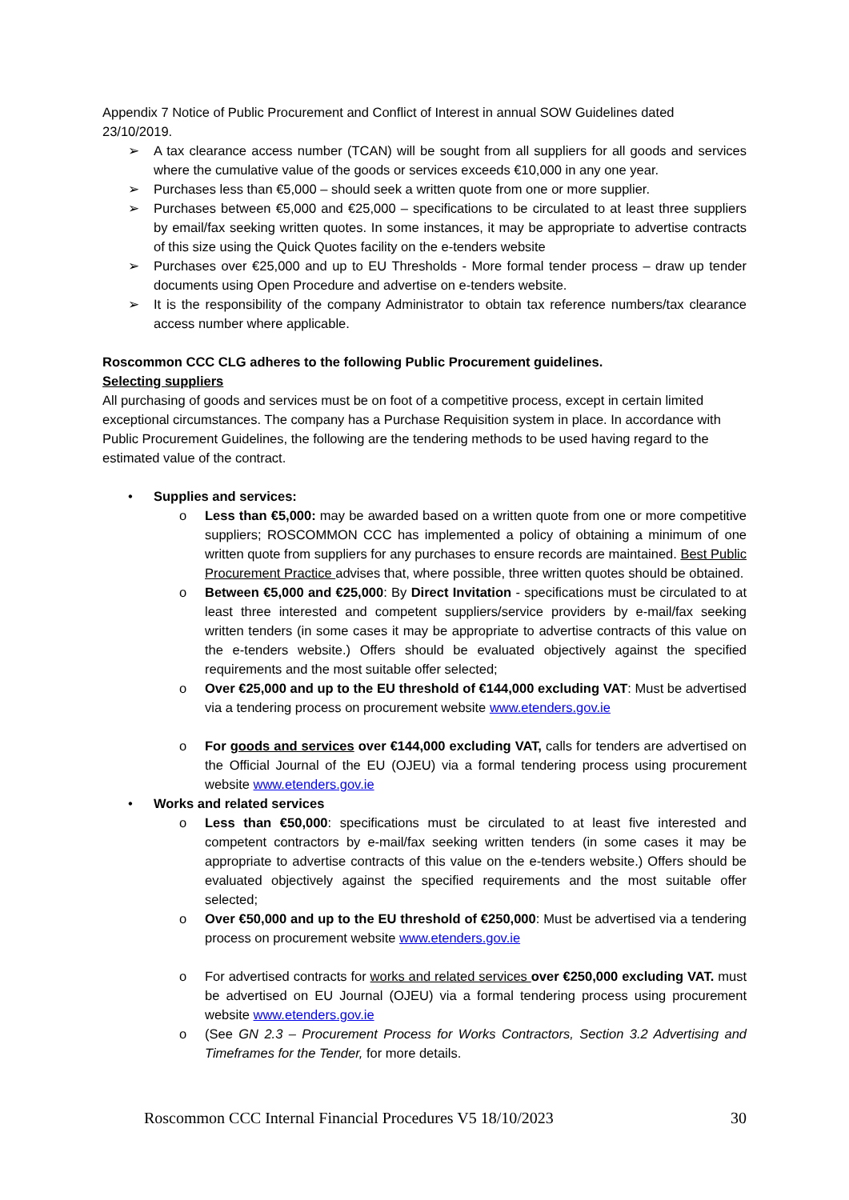Appendix 7 Notice of Public Procurement and Conflict of Interest in annual SOW Guidelines dated 23/10/2019.
➢ A tax clearance access number (TCAN) will be sought from all suppliers for all goods and services where the cumulative value of the goods or services exceeds €10,000 in any one year.
➢ Purchases less than €5,000 – should seek a written quote from one or more supplier.
➢ Purchases between €5,000 and €25,000 – specifications to be circulated to at least three suppliers by email/fax seeking written quotes. In some instances, it may be appropriate to advertise contracts of this size using the Quick Quotes facility on the e-tenders website
➢ Purchases over €25,000 and up to EU Thresholds - More formal tender process – draw up tender documents using Open Procedure and advertise on e-tenders website.
➢ It is the responsibility of the company Administrator to obtain tax reference numbers/tax clearance access number where applicable.
Roscommon CCC CLG adheres to the following Public Procurement guidelines.
Selecting suppliers
All purchasing of goods and services must be on foot of a competitive process, except in certain limited exceptional circumstances. The company has a Purchase Requisition system in place. In accordance with Public Procurement Guidelines, the following are the tendering methods to be used having regard to the estimated value of the contract.
• Supplies and services:
o Less than €5,000: may be awarded based on a written quote from one or more competitive suppliers; ROSCOMMON CCC has implemented a policy of obtaining a minimum of one written quote from suppliers for any purchases to ensure records are maintained. Best Public Procurement Practice advises that, where possible, three written quotes should be obtained.
o Between €5,000 and €25,000: By Direct Invitation - specifications must be circulated to at least three interested and competent suppliers/service providers by e-mail/fax seeking written tenders (in some cases it may be appropriate to advertise contracts of this value on the e-tenders website.) Offers should be evaluated objectively against the specified requirements and the most suitable offer selected;
o Over €25,000 and up to the EU threshold of €144,000 excluding VAT: Must be advertised via a tendering process on procurement website www.etenders.gov.ie
o For goods and services over €144,000 excluding VAT, calls for tenders are advertised on the Official Journal of the EU (OJEU) via a formal tendering process using procurement website www.etenders.gov.ie
• Works and related services
o Less than €50,000: specifications must be circulated to at least five interested and competent contractors by e-mail/fax seeking written tenders (in some cases it may be appropriate to advertise contracts of this value on the e-tenders website.) Offers should be evaluated objectively against the specified requirements and the most suitable offer selected;
o Over €50,000 and up to the EU threshold of €250,000: Must be advertised via a tendering process on procurement website www.etenders.gov.ie
o For advertised contracts for works and related services over €250,000 excluding VAT. must be advertised on EU Journal (OJEU) via a formal tendering process using procurement website www.etenders.gov.ie
o (See GN 2.3 – Procurement Process for Works Contractors, Section 3.2 Advertising and Timeframes for the Tender, for more details.
Roscommon CCC Internal Financial Procedures V5 18/10/2023 30